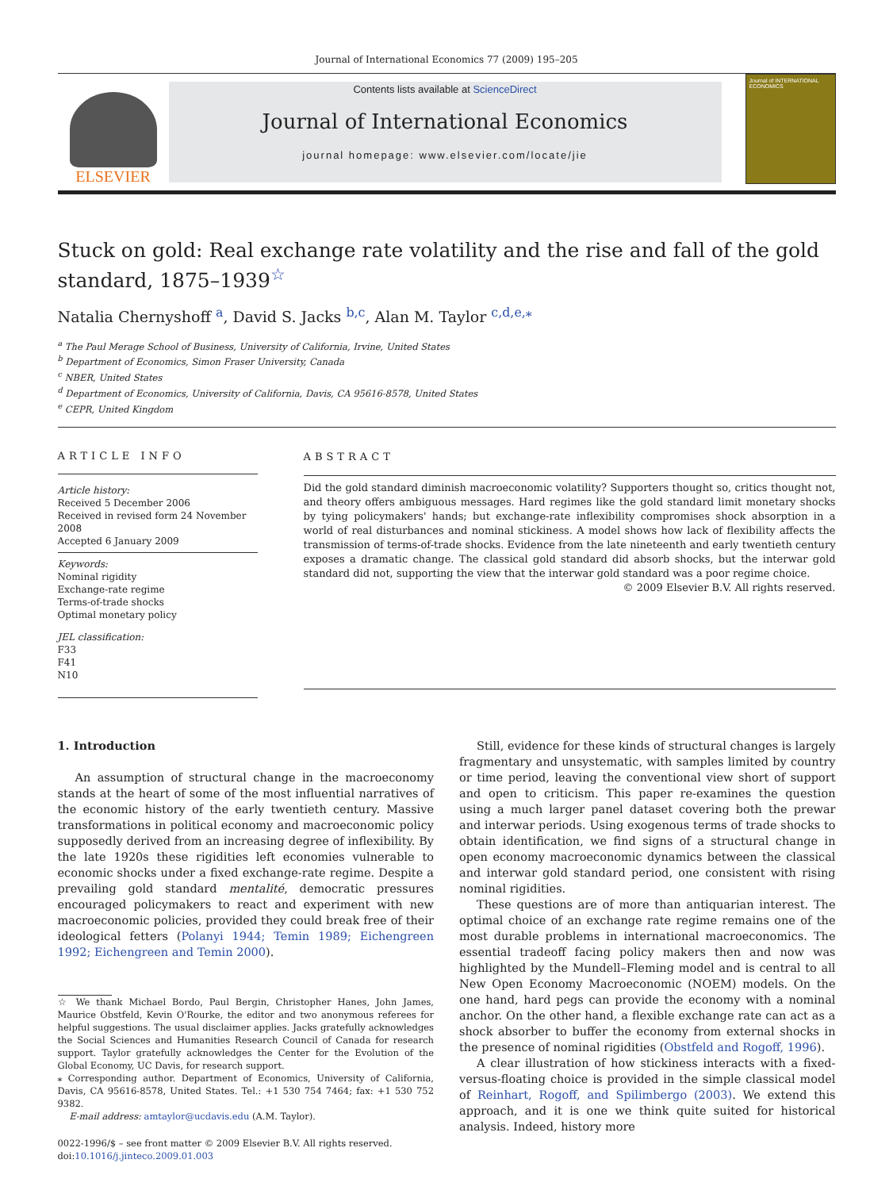Journal of International Economics 77 (2009) 195–205
ELSEVIER
Contents lists available at ScienceDirect
Journal of International Economics
journal homepage: www.elsevier.com/locate/jie
Journal of INTERNATIONAL ECONOMICS
Stuck on gold: Real exchange rate volatility and the rise and fall of the gold standard, 1875–1939<sup>☆</sup>
Natalia Chernyshoff <sup>a</sup>, David S. Jacks <sup>b,c</sup>, Alan M. Taylor <sup>c,d,e,</sup><sup>⁎</sup>
<sup>a</sup> The Paul Merage School of Business, University of California, Irvine, United States
<sup>b</sup> Department of Economics, Simon Fraser University, Canada
<sup>c</sup> NBER, United States
<sup>d</sup> Department of Economics, University of California, Davis, CA 95616-8578, United States
<sup>e</sup> CEPR, United Kingdom
ARTICLE INFO
Article history:
Received 5 December 2006
Received in revised form 24 November 2008
Accepted 6 January 2009
Keywords:
Nominal rigidity
Exchange-rate regime
Terms-of-trade shocks
Optimal monetary policy
JEL classification:
F33
F41
N10
ABSTRACT
Did the gold standard diminish macroeconomic volatility? Supporters thought so, critics thought not, and theory offers ambiguous messages. Hard regimes like the gold standard limit monetary shocks by tying policymakers' hands; but exchange-rate inflexibility compromises shock absorption in a world of real disturbances and nominal stickiness. A model shows how lack of flexibility affects the transmission of terms-of-trade shocks. Evidence from the late nineteenth and early twentieth century exposes a dramatic change. The classical gold standard did absorb shocks, but the interwar gold standard did not, supporting the view that the interwar gold standard was a poor regime choice.
© 2009 Elsevier B.V. All rights reserved.
1. Introduction
An assumption of structural change in the macroeconomy stands at the heart of some of the most influential narratives of the economic history of the early twentieth century. Massive transformations in political economy and macroeconomic policy supposedly derived from an increasing degree of inflexibility. By the late 1920s these rigidities left economies vulnerable to economic shocks under a fixed exchange-rate regime. Despite a prevailing gold standard mentalité, democratic pressures encouraged policymakers to react and experiment with new macroeconomic policies, provided they could break free of their ideological fetters (Polanyi 1944; Temin 1989; Eichengreen 1992; Eichengreen and Temin 2000).
☆ We thank Michael Bordo, Paul Bergin, Christopher Hanes, John James, Maurice Obstfeld, Kevin O'Rourke, the editor and two anonymous referees for helpful suggestions. The usual disclaimer applies. Jacks gratefully acknowledges the Social Sciences and Humanities Research Council of Canada for research support. Taylor gratefully acknowledges the Center for the Evolution of the Global Economy, UC Davis, for research support.
⁎ Corresponding author. Department of Economics, University of California, Davis, CA 95616-8578, United States. Tel.: +1 530 754 7464; fax: +1 530 752 9382.
E-mail address: amtaylor@ucdavis.edu (A.M. Taylor).
0022-1996/$ – see front matter © 2009 Elsevier B.V. All rights reserved.
doi:10.1016/j.jinteco.2009.01.003
Still, evidence for these kinds of structural changes is largely fragmentary and unsystematic, with samples limited by country or time period, leaving the conventional view short of support and open to criticism. This paper re-examines the question using a much larger panel dataset covering both the prewar and interwar periods. Using exogenous terms of trade shocks to obtain identification, we find signs of a structural change in open economy macroeconomic dynamics between the classical and interwar gold standard period, one consistent with rising nominal rigidities.
These questions are of more than antiquarian interest. The optimal choice of an exchange rate regime remains one of the most durable problems in international macroeconomics. The essential tradeoff facing policy makers then and now was highlighted by the Mundell–Fleming model and is central to all New Open Economy Macroeconomic (NOEM) models. On the one hand, hard pegs can provide the economy with a nominal anchor. On the other hand, a flexible exchange rate can act as a shock absorber to buffer the economy from external shocks in the presence of nominal rigidities (Obstfeld and Rogoff, 1996).
A clear illustration of how stickiness interacts with a fixed-versus-floating choice is provided in the simple classical model of Reinhart, Rogoff, and Spilimbergo (2003). We extend this approach, and it is one we think quite suited for historical analysis. Indeed, history more